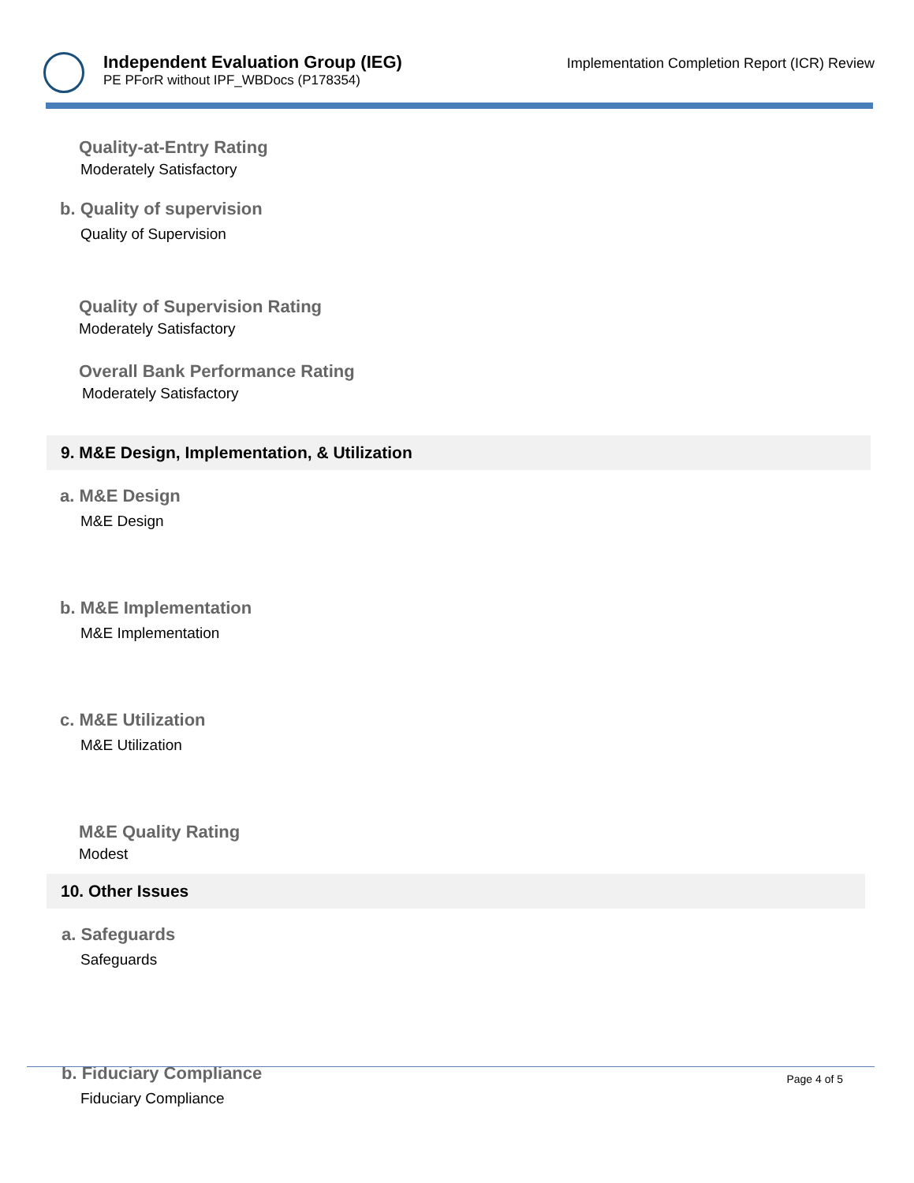Independent Evaluation Group (IEG)
PE PForR without IPF_WBDocs (P178354)
Implementation Completion Report (ICR) Review
Quality-at-Entry Rating
Moderately Satisfactory
b. Quality of supervision
Quality of Supervision
Quality of Supervision Rating
Moderately Satisfactory
Overall Bank Performance Rating
Moderately Satisfactory
9. M&E Design, Implementation, & Utilization
a. M&E Design
M&E Design
b. M&E Implementation
M&E Implementation
c. M&E Utilization
M&E Utilization
M&E Quality Rating
Modest
10. Other Issues
a. Safeguards
Safeguards
b. Fiduciary Compliance
Fiduciary Compliance
Page 4 of 5